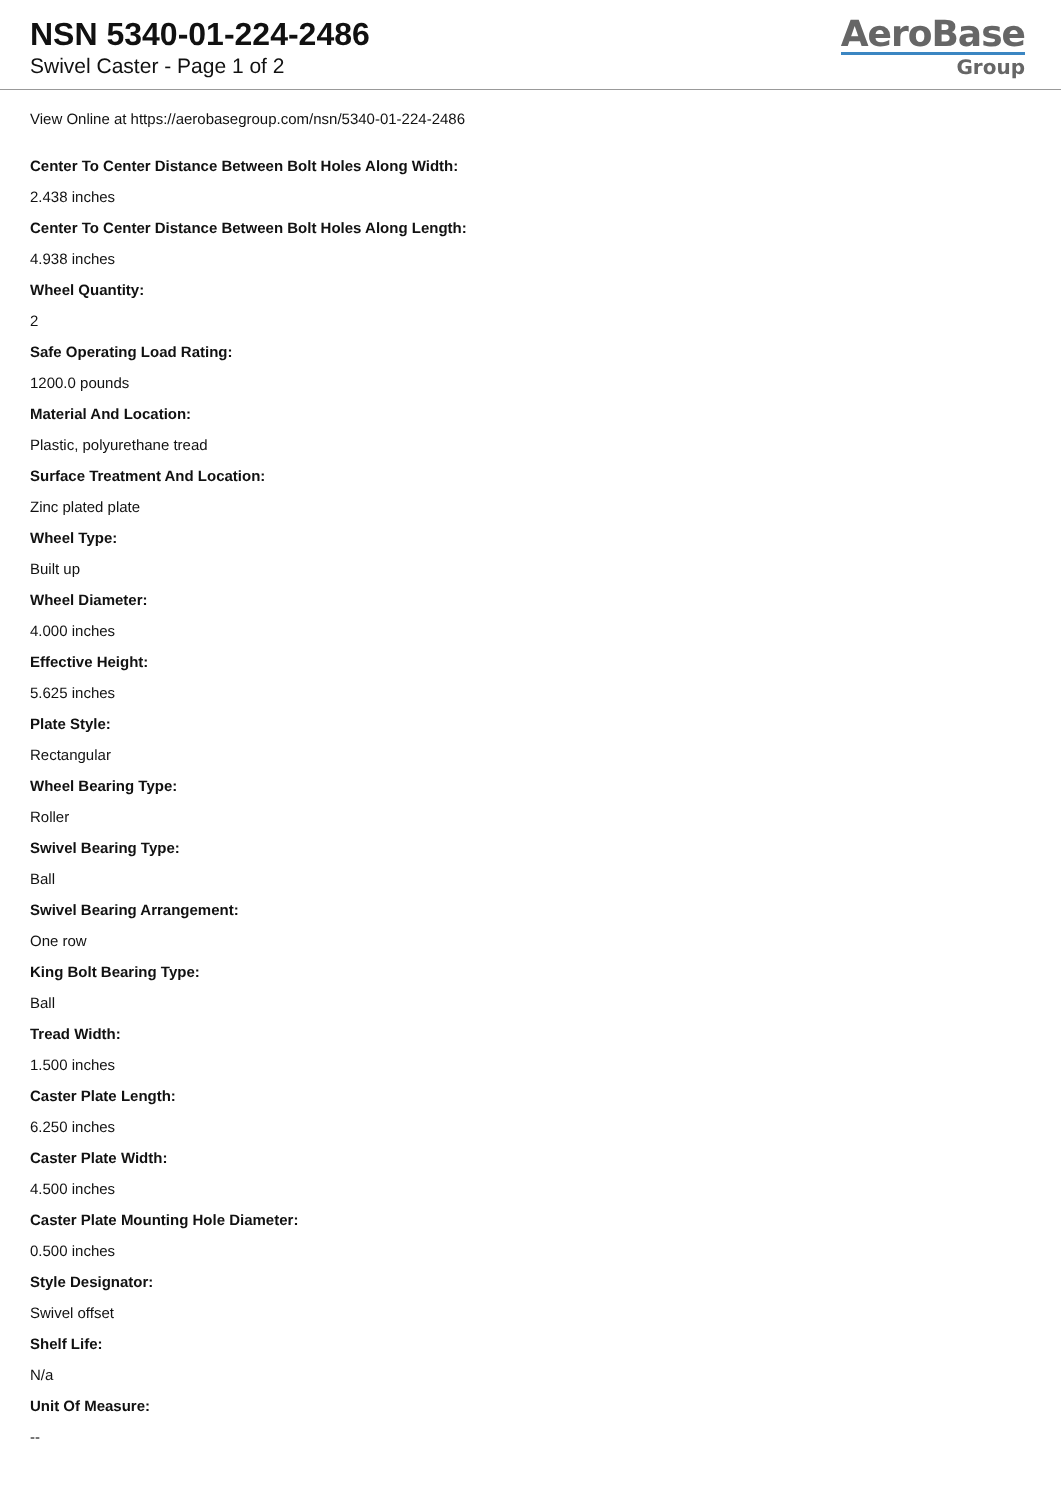NSN 5340-01-224-2486
Swivel Caster - Page 1 of 2
AeroBase
Group
View Online at https://aerobasegroup.com/nsn/5340-01-224-2486
Center To Center Distance Between Bolt Holes Along Width:
2.438 inches
Center To Center Distance Between Bolt Holes Along Length:
4.938 inches
Wheel Quantity:
2
Safe Operating Load Rating:
1200.0 pounds
Material And Location:
Plastic, polyurethane tread
Surface Treatment And Location:
Zinc plated plate
Wheel Type:
Built up
Wheel Diameter:
4.000 inches
Effective Height:
5.625 inches
Plate Style:
Rectangular
Wheel Bearing Type:
Roller
Swivel Bearing Type:
Ball
Swivel Bearing Arrangement:
One row
King Bolt Bearing Type:
Ball
Tread Width:
1.500 inches
Caster Plate Length:
6.250 inches
Caster Plate Width:
4.500 inches
Caster Plate Mounting Hole Diameter:
0.500 inches
Style Designator:
Swivel offset
Shelf Life:
N/a
Unit Of Measure:
--